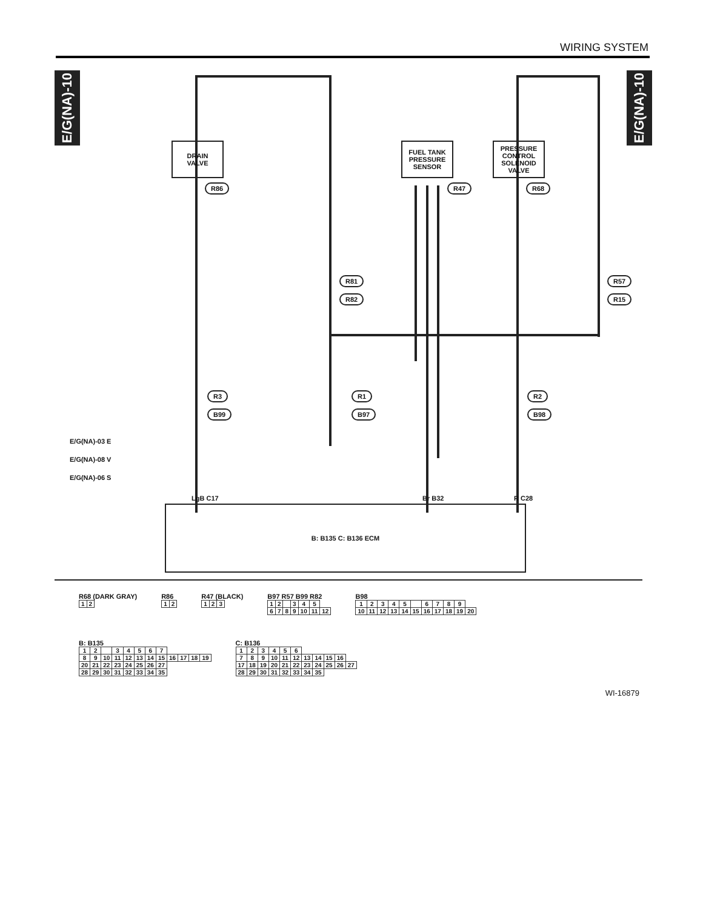WIRING SYSTEM
E/G(NA)-10
E/G(NA)-10
DRAIN
VALVE
FUEL TANK
PRESSURE
SENSOR
PRESSURE
CONTROL
SOLENOID
VALVE
R86 R47 R68
R81
R82
R57
R15
R3
B99
R1
B97
R2
B98
E/G(NA)-03 E
E/G(NA)-08 V
E/G(NA)-06 S
LgB C17 Br B32 R C28
B: B135 C: B136 ECM
R68 (DARK GRAY)
| 1 | 2 |
R86
| 1 | 2 |
R47 (BLACK)
| 1 | 2 | 3 |
B97 R57 B99 R82
| 1 | 2 | | 3 | 4 | 5 | |
| 6 | 7 | 8 | 9 | 10 | 11 | 12 |
B98
| 1 | 2 | 3 | 4 | 5 | | 6 | 7 | 8 | 9 | |
| 10 | 11 | 12 | 13 | 14 | 15 | 16 | 17 | 18 | 19 | 20 |
B: B135
| 1 | 2 | | 3 | 4 | 5 | 6 | 7 | | | | |
| 8 | 9 | 10 | 11 | 12 | 13 | 14 | 15 | 16 | 17 | 18 | 19 |
| 20 | 21 | 22 | 23 | 24 | 25 | 26 | 27 | | | | |
| 28 | 29 | 30 | 31 | 32 | 33 | 34 | 35 | | | | |
C: B136
| 1 | 2 | 3 | 4 | 5 | 6 | | | | | |
| 7 | 8 | 9 | 10 | 11 | 12 | 13 | 14 | 15 | 16 | |
| 17 | 18 | 19 | 20 | 21 | 22 | 23 | 24 | 25 | 26 | 27 |
| 28 | 29 | 30 | 31 | 32 | 33 | 34 | 35 | | | |
WI-16879